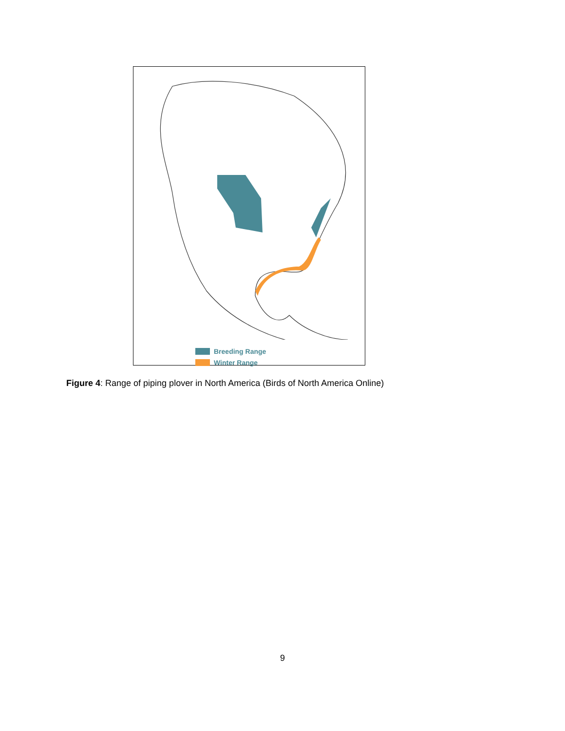Breeding Range
Winter Range
Figure 4: Range of piping plover in North America (Birds of North America Online)
9